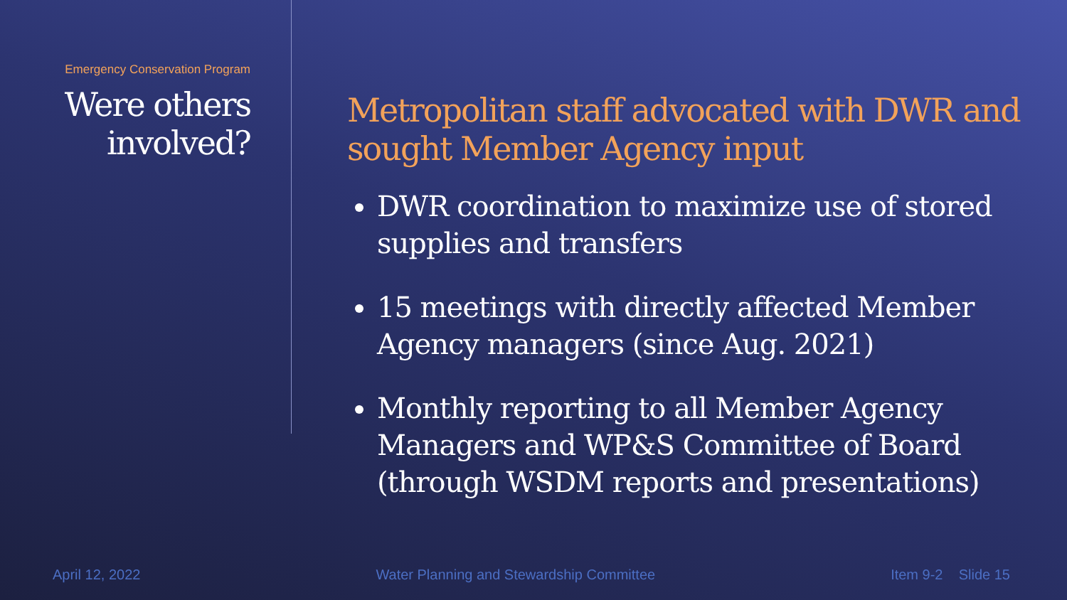Emergency Conservation Program
Were others
involved?
Metropolitan staff advocated with DWR and sought Member Agency input
DWR coordination to maximize use of stored supplies and transfers
15 meetings with directly affected Member Agency managers (since Aug. 2021)
Monthly reporting to all Member Agency Managers and WP&S Committee of Board (through WSDM reports and presentations)
April 12, 2022 Water Planning and Stewardship Committee Item 9-2 Slide 15